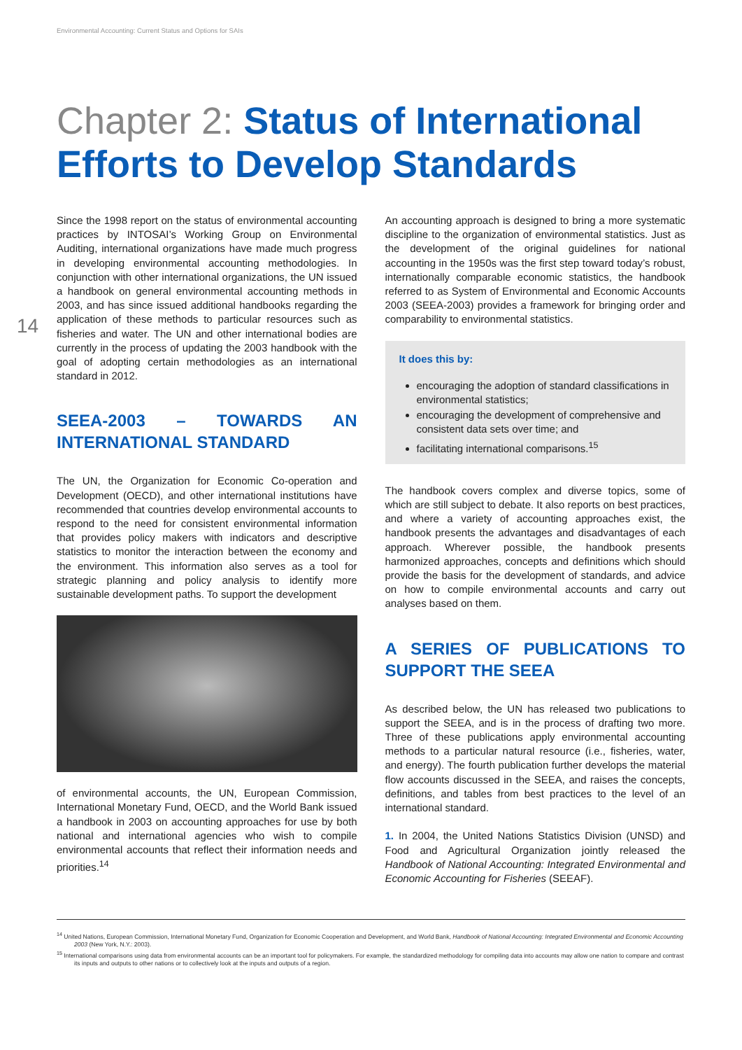Environmental Accounting: Current Status and Options for SAIs
Chapter 2: Status of International Efforts to Develop Standards
14
Since the 1998 report on the status of environmental accounting practices by INTOSAI’s Working Group on Environmental Auditing, international organizations have made much progress in developing environmental accounting methodologies. In conjunction with other international organizations, the UN issued a handbook on general environmental accounting methods in 2003, and has since issued additional handbooks regarding the application of these methods to particular resources such as fisheries and water. The UN and other international bodies are currently in the process of updating the 2003 handbook with the goal of adopting certain methodologies as an international standard in 2012.
SEEA-2003 – TOWARDS AN INTERNATIONAL STANDARD
The UN, the Organization for Economic Co-operation and Development (OECD), and other international institutions have recommended that countries develop environmental accounts to respond to the need for consistent environmental information that provides policy makers with indicators and descriptive statistics to monitor the interaction between the economy and the environment. This information also serves as a tool for strategic planning and policy analysis to identify more sustainable development paths. To support the development
of environmental accounts, the UN, European Commission, International Monetary Fund, OECD, and the World Bank issued a handbook in 2003 on accounting approaches for use by both national and international agencies who wish to compile environmental accounts that reflect their information needs and priorities.<sup>14</sup>
An accounting approach is designed to bring a more systematic discipline to the organization of environmental statistics. Just as the development of the original guidelines for national accounting in the 1950s was the first step toward today’s robust, internationally comparable economic statistics, the handbook referred to as System of Environmental and Economic Accounts 2003 (SEEA-2003) provides a framework for bringing order and comparability to environmental statistics.
It does this by:
encouraging the adoption of standard classifications in environmental statistics;
encouraging the development of comprehensive and consistent data sets over time; and
facilitating international comparisons.<sup>15</sup>
The handbook covers complex and diverse topics, some of which are still subject to debate. It also reports on best practices, and where a variety of accounting approaches exist, the handbook presents the advantages and disadvantages of each approach. Wherever possible, the handbook presents harmonized approaches, concepts and definitions which should provide the basis for the development of standards, and advice on how to compile environmental accounts and carry out analyses based on them.
A SERIES OF PUBLICATIONS TO SUPPORT THE SEEA
As described below, the UN has released two publications to support the SEEA, and is in the process of drafting two more. Three of these publications apply environmental accounting methods to a particular natural resource (i.e., fisheries, water, and energy). The fourth publication further develops the material flow accounts discussed in the SEEA, and raises the concepts, definitions, and tables from best practices to the level of an international standard.
1. In 2004, the United Nations Statistics Division (UNSD) and Food and Agricultural Organization jointly released the Handbook of National Accounting: Integrated Environmental and Economic Accounting for Fisheries (SEEAF).
<sup>14</sup> United Nations, European Commission, International Monetary Fund, Organization for Economic Cooperation and Development, and World Bank, Handbook of National Accounting: Integrated Environmental and Economic Accounting 2003 (New York, N.Y.: 2003).
<sup>15</sup> International comparisons using data from environmental accounts can be an important tool for policymakers. For example, the standardized methodology for compiling data into accounts may allow one nation to compare and contrast its inputs and outputs to other nations or to collectively look at the inputs and outputs of a region.